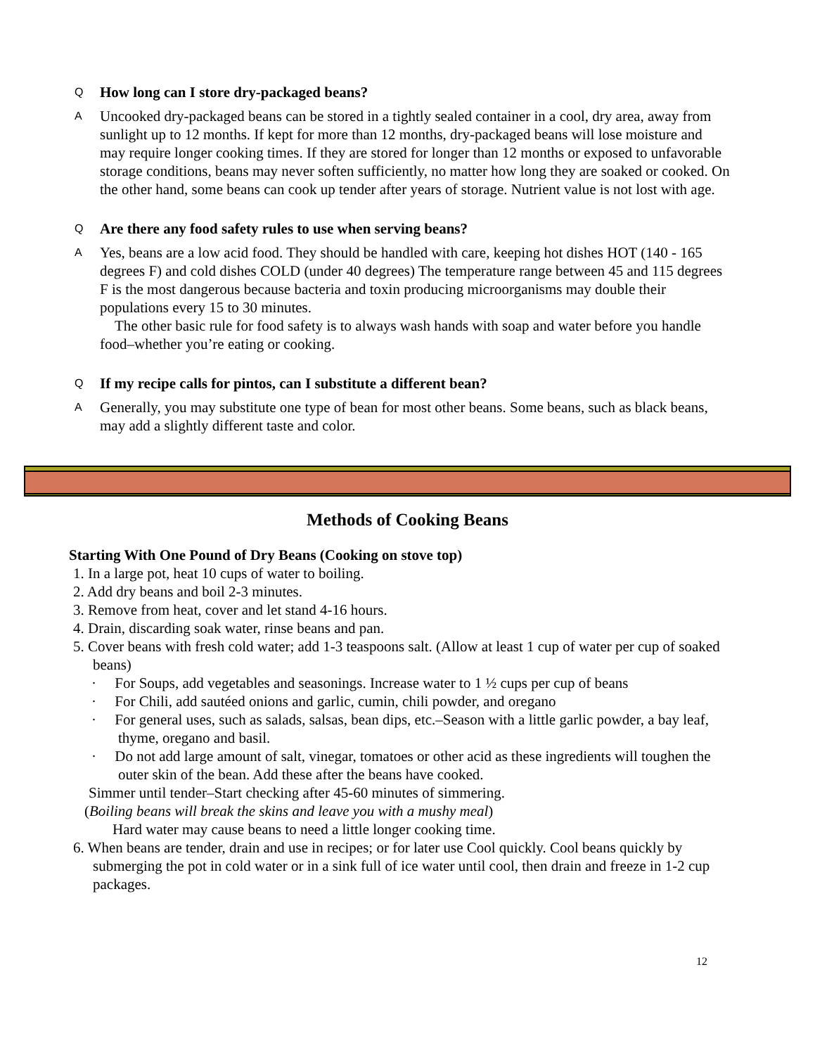Q
How long can I store dry-packaged beans?
A
Uncooked dry-packaged beans can be stored in a tightly sealed container in a cool, dry area, away from sunlight up to 12 months. If kept for more than 12 months, dry-packaged beans will lose moisture and may require longer cooking times. If they are stored for longer than 12 months or exposed to unfavorable storage conditions, beans may never soften sufficiently, no matter how long they are soaked or cooked. On the other hand, some beans can cook up tender after years of storage. Nutrient value is not lost with age.
Q
Are there any food safety rules to use when serving beans?
A
Yes, beans are a low acid food. They should be handled with care, keeping hot dishes HOT (140 - 165 degrees F) and cold dishes COLD (under 40 degrees) The temperature range between 45 and 115 degrees F is the most dangerous because bacteria and toxin producing microorganisms may double their populations every 15 to 30 minutes.
The other basic rule for food safety is to always wash hands with soap and water before you handle food–whether you’re eating or cooking.
Q
If my recipe calls for pintos, can I substitute a different bean?
A
Generally, you may substitute one type of bean for most other beans. Some beans, such as black beans, may add a slightly different taste and color.
Methods of Cooking Beans
Starting With One Pound of Dry Beans (Cooking on stove top)
1. In a large pot, heat 10 cups of water to boiling.
2. Add dry beans and boil 2-3 minutes.
3. Remove from heat, cover and let stand 4-16 hours.
4. Drain, discarding soak water, rinse beans and pan.
5. Cover beans with fresh cold water; add 1-3 teaspoons salt. (Allow at least 1 cup of water per cup of soaked beans)
· For Soups, add vegetables and seasonings. Increase water to 1 ½ cups per cup of beans
· For Chili, add sautéed onions and garlic, cumin, chili powder, and oregano
· For general uses, such as salads, salsas, bean dips, etc.–Season with a little garlic powder, a bay leaf, thyme, oregano and basil.
· Do not add large amount of salt, vinegar, tomatoes or other acid as these ingredients will toughen the outer skin of the bean. Add these after the beans have cooked.
Simmer until tender–Start checking after 45-60 minutes of simmering.
(Boiling beans will break the skins and leave you with a mushy meal)
Hard water may cause beans to need a little longer cooking time.
6. When beans are tender, drain and use in recipes; or for later use Cool quickly. Cool beans quickly by submerging the pot in cold water or in a sink full of ice water until cool, then drain and freeze in 1-2 cup packages.
12